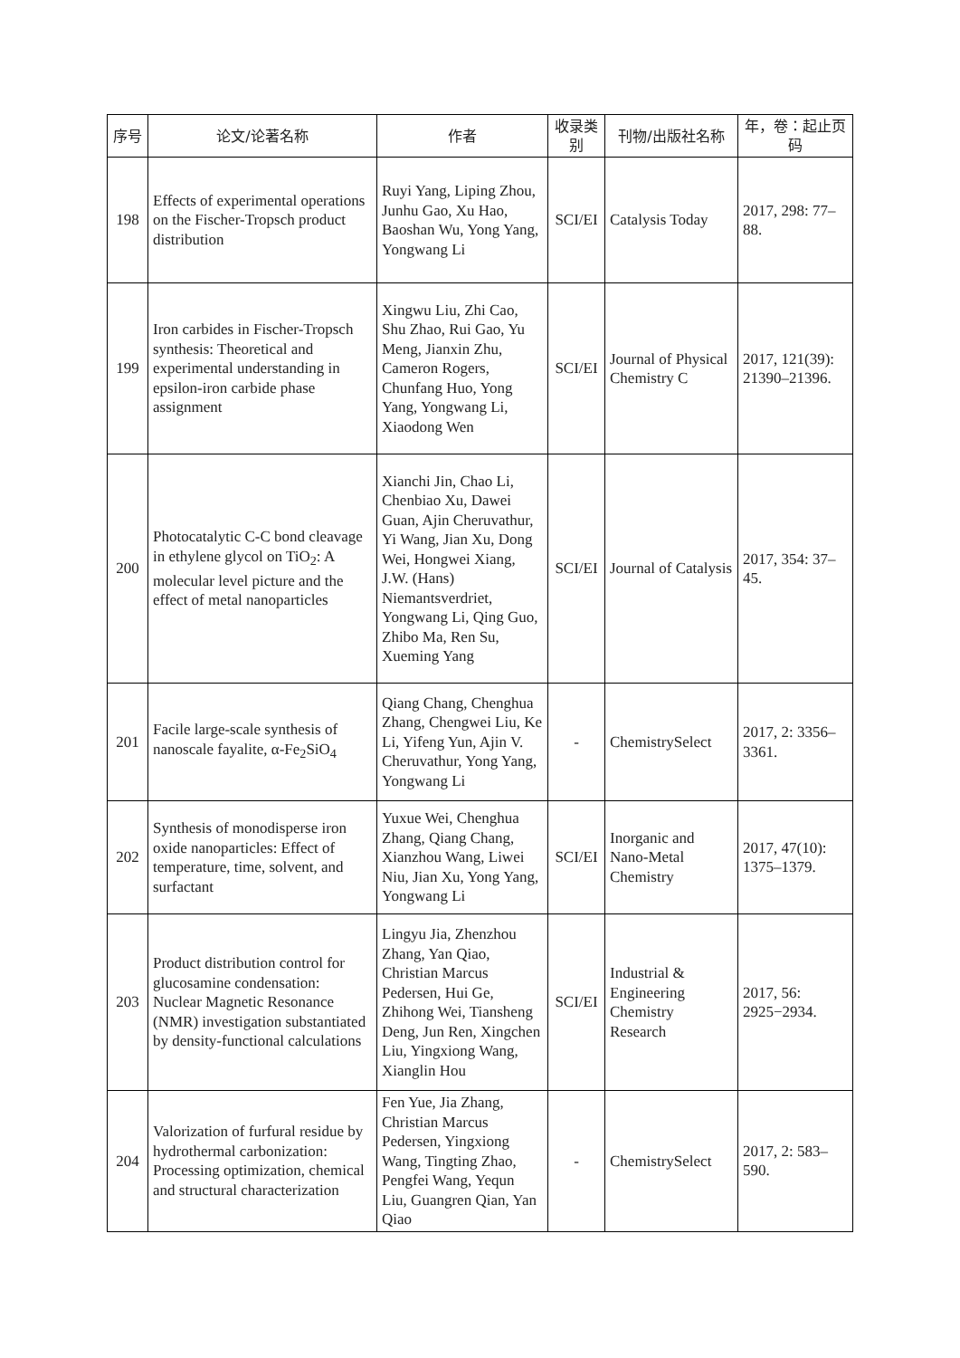| 序号 | 论文/论著名称 | 作者 | 收录类别 | 刊物/出版社名称 | 年，卷：起止页码 |
| --- | --- | --- | --- | --- | --- |
| 198 | Effects of experimental operations on the Fischer-Tropsch product distribution | Ruyi Yang, Liping Zhou, Junhu Gao, Xu Hao, Baoshan Wu, Yong Yang, Yongwang Li | SCI/EI | Catalysis Today | 2017, 298: 77–88. |
| 199 | Iron carbides in Fischer-Tropsch synthesis: Theoretical and experimental understanding in epsilon-iron carbide phase assignment | Xingwu Liu, Zhi Cao, Shu Zhao, Rui Gao, Yu Meng, Jianxin Zhu, Cameron Rogers, Chunfang Huo, Yong Yang, Yongwang Li, Xiaodong Wen | SCI/EI | Journal of Physical Chemistry C | 2017, 121(39): 21390–21396. |
| 200 | Photocatalytic C-C bond cleavage in ethylene glycol on TiO<sub>2</sub>: A molecular level picture and the effect of metal nanoparticles | Xianchi Jin, Chao Li, Chenbiao Xu, Dawei Guan, Ajin Cheruvathur, Yi Wang, Jian Xu, Dong Wei, Hongwei Xiang, J.W. (Hans) Niemantsverdriet, Yongwang Li, Qing Guo, Zhibo Ma, Ren Su, Xueming Yang | SCI/EI | Journal of Catalysis | 2017, 354: 37–45. |
| 201 | Facile large-scale synthesis of nanoscale fayalite, α-Fe<sub>2</sub>SiO<sub>4</sub> | Qiang Chang, Chenghua Zhang, Chengwei Liu, Ke Li, Yifeng Yun, Ajin V. Cheruvathur, Yong Yang, Yongwang Li | - | ChemistrySelect | 2017, 2: 3356–3361. |
| 202 | Synthesis of monodisperse iron oxide nanoparticles: Effect of temperature, time, solvent, and surfactant | Yuxue Wei, Chenghua Zhang, Qiang Chang, Xianzhou Wang, Liwei Niu, Jian Xu, Yong Yang, Yongwang Li | SCI/EI | Inorganic and Nano-Metal Chemistry | 2017, 47(10): 1375–1379. |
| 203 | Product distribution control for glucosamine condensation: Nuclear Magnetic Resonance (NMR) investigation substantiated by density-functional calculations | Lingyu Jia, Zhenzhou Zhang, Yan Qiao, Christian Marcus Pedersen, Hui Ge, Zhihong Wei, Tiansheng Deng, Jun Ren, Xingchen Liu, Yingxiong Wang, Xianglin Hou | SCI/EI | Industrial & Engineering Chemistry Research | 2017, 56: 2925−2934. |
| 204 | Valorization of furfural residue by hydrothermal carbonization: Processing optimization, chemical and structural characterization | Fen Yue, Jia Zhang, Christian Marcus Pedersen, Yingxiong Wang, Tingting Zhao, Pengfei Wang, Yequn Liu, Guangren Qian, Yan Qiao | - | ChemistrySelect | 2017, 2: 583–590. |